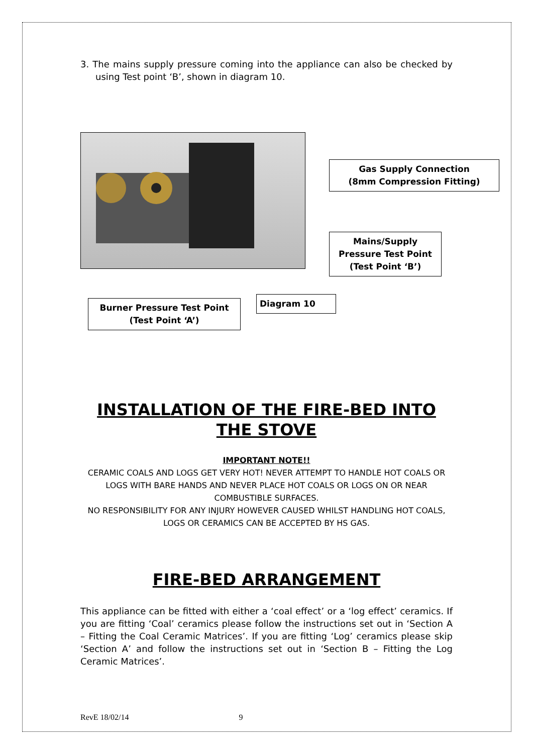3. The mains supply pressure coming into the appliance can also be checked by using Test point ‘B’, shown in diagram 10.
Gas Supply Connection
(8mm Compression Fitting)
Mains/Supply
Pressure Test Point
(Test Point ‘B’)
Burner Pressure Test Point
(Test Point ‘A’)
Diagram 10
INSTALLATION OF THE FIRE-BED INTO THE STOVE
IMPORTANT NOTE!!
CERAMIC COALS AND LOGS GET VERY HOT! NEVER ATTEMPT TO HANDLE HOT COALS OR LOGS WITH BARE HANDS AND NEVER PLACE HOT COALS OR LOGS ON OR NEAR COMBUSTIBLE SURFACES.
NO RESPONSIBILITY FOR ANY INJURY HOWEVER CAUSED WHILST HANDLING HOT COALS, LOGS OR CERAMICS CAN BE ACCEPTED BY HS GAS.
FIRE-BED ARRANGEMENT
This appliance can be fitted with either a ‘coal effect’ or a ‘log effect’ ceramics. If you are fitting ‘Coal’ ceramics please follow the instructions set out in ‘Section A – Fitting the Coal Ceramic Matrices’. If you are fitting ‘Log’ ceramics please skip ‘Section A’ and follow the instructions set out in ‘Section B – Fitting the Log Ceramic Matrices’.
RevE 18/02/14 9